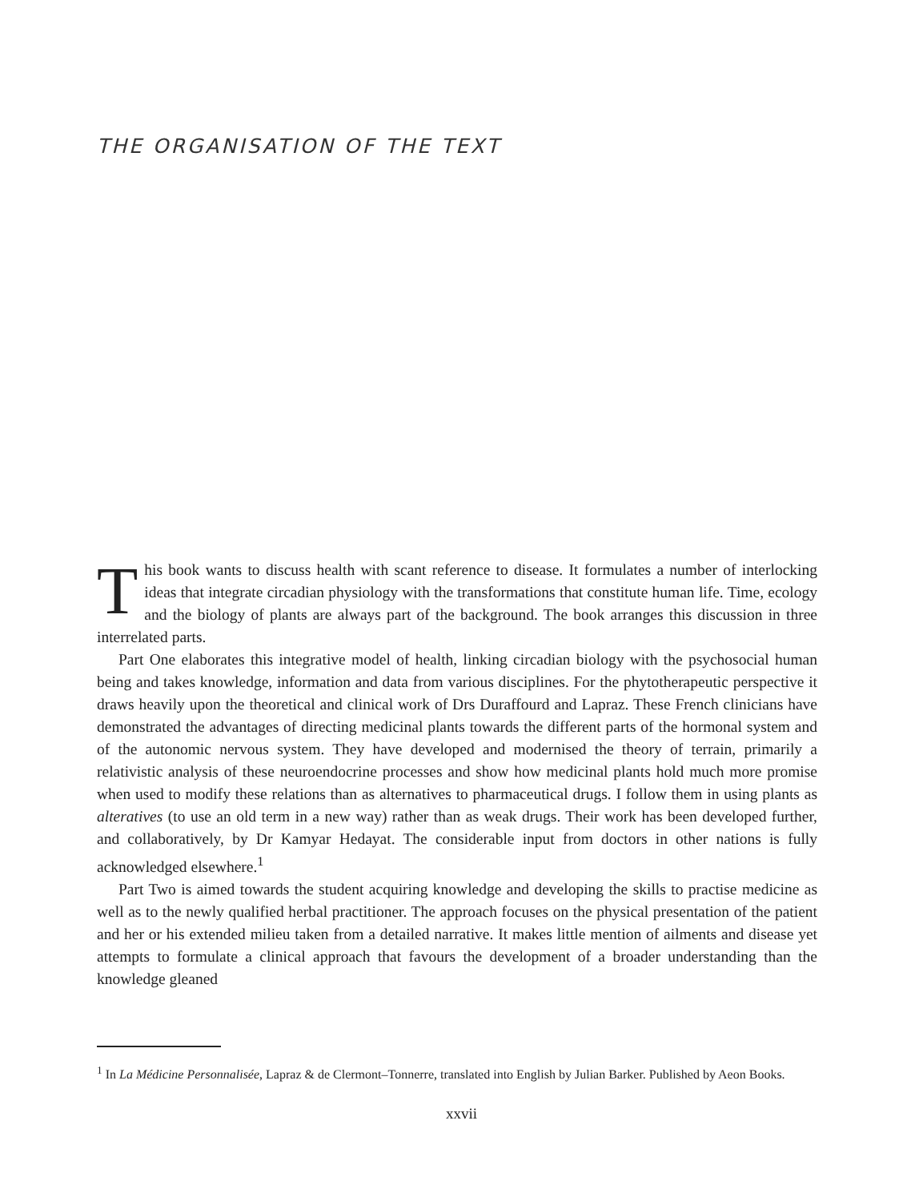THE ORGANISATION OF THE TEXT
This book wants to discuss health with scant reference to disease. It formulates a number of interlocking ideas that integrate circadian physiology with the transformations that constitute human life. Time, ecology and the biology of plants are always part of the background. The book arranges this discussion in three interrelated parts.
Part One elaborates this integrative model of health, linking circadian biology with the psychosocial human being and takes knowledge, information and data from various disciplines. For the phytotherapeutic perspective it draws heavily upon the theoretical and clinical work of Drs Duraffourd and Lapraz. These French clinicians have demonstrated the advantages of directing medicinal plants towards the different parts of the hormonal system and of the autonomic nervous system. They have developed and modernised the theory of terrain, primarily a relativistic analysis of these neuroendocrine processes and show how medicinal plants hold much more promise when used to modify these relations than as alternatives to pharmaceutical drugs. I follow them in using plants as alteratives (to use an old term in a new way) rather than as weak drugs. Their work has been developed further, and collaboratively, by Dr Kamyar Hedayat. The considerable input from doctors in other nations is fully acknowledged elsewhere.<sup>1</sup>
Part Two is aimed towards the student acquiring knowledge and developing the skills to practise medicine as well as to the newly qualified herbal practitioner. The approach focuses on the physical presentation of the patient and her or his extended milieu taken from a detailed narrative. It makes little mention of ailments and disease yet attempts to formulate a clinical approach that favours the development of a broader understanding than the knowledge gleaned
<sup>1</sup> In La Médicine Personnalisée, Lapraz & de Clermont–Tonnerre, translated into English by Julian Barker. Published by Aeon Books.
xxvii